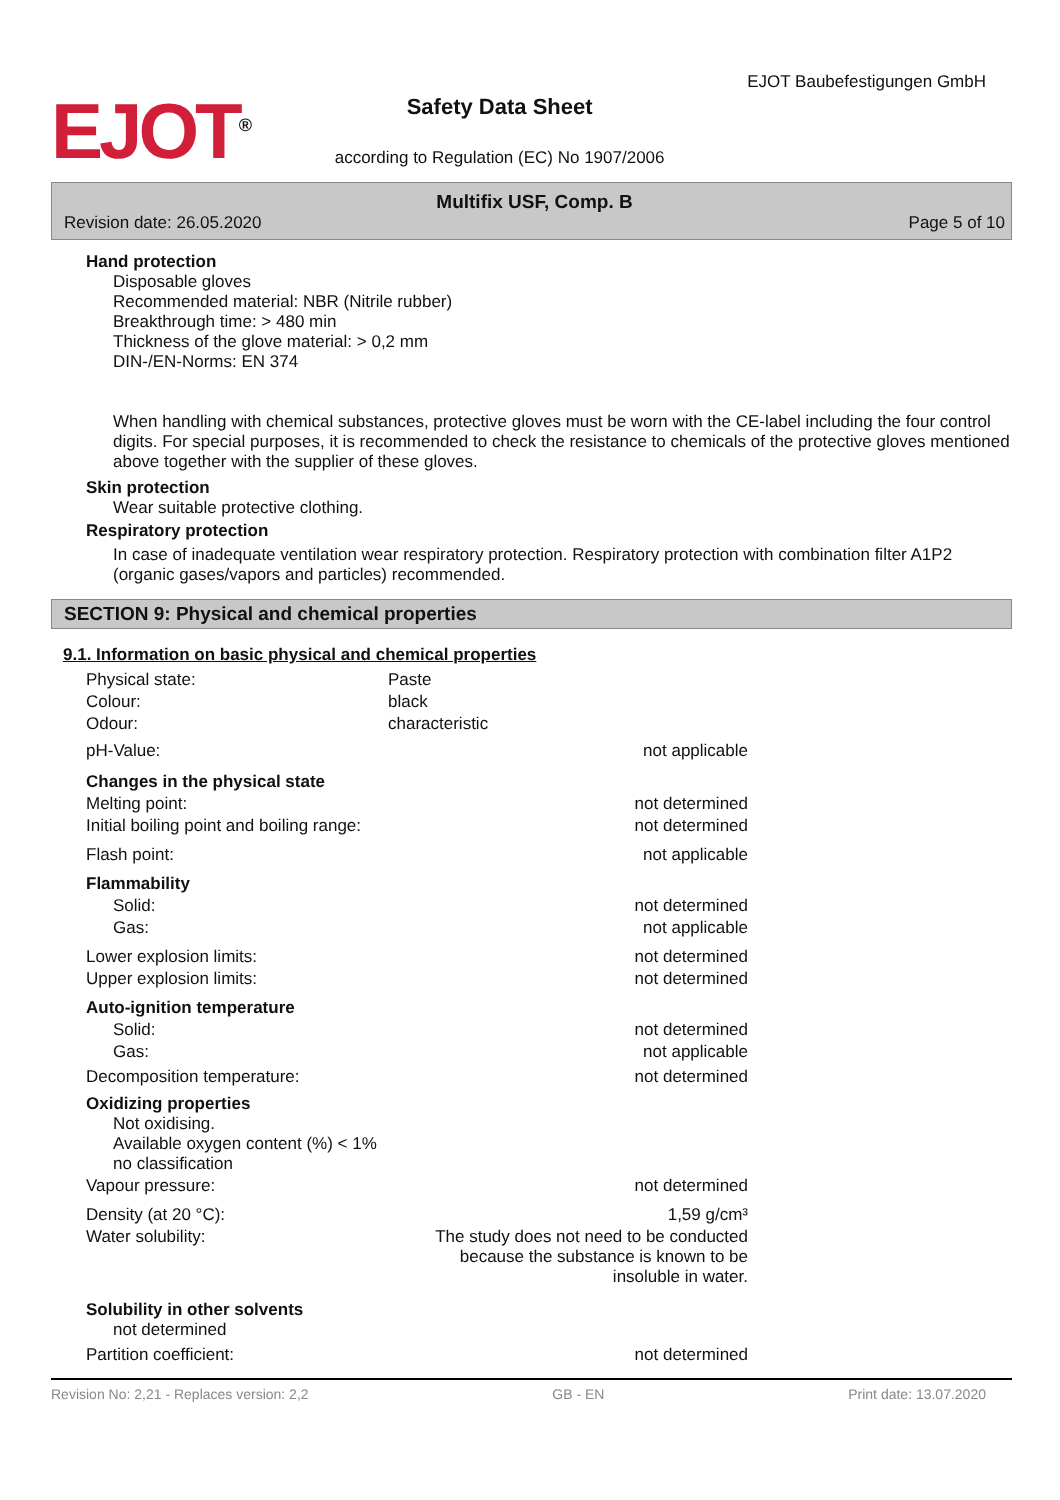EJOT<sup>®</sup>
Safety Data Sheet
according to Regulation (EC) No 1907/2006
EJOT Baubefestigungen GmbH
Multifix USF, Comp. B
Revision date: 26.05.2020 Page 5 of 10
Hand protection
Disposable gloves
Recommended material: NBR (Nitrile rubber)
Breakthrough time: > 480 min
Thickness of the glove material: > 0,2 mm
DIN-/EN-Norms: EN 374
When handling with chemical substances, protective gloves must be worn with the CE-label including the four control digits. For special purposes, it is recommended to check the resistance to chemicals of the protective gloves mentioned above together with the supplier of these gloves.
Skin protection
Wear suitable protective clothing.
Respiratory protection
In case of inadequate ventilation wear respiratory protection. Respiratory protection with combination filter A1P2 (organic gases/vapors and particles) recommended.
SECTION 9: Physical and chemical properties
9.1. Information on basic physical and chemical properties
| Physical state: | Paste | |
| Colour: | black | |
| Odour: | characteristic | |
| pH-Value: | | not applicable |
| Changes in the physical state | | |
| Melting point: | | not determined |
| Initial boiling point and boiling range: | | not determined |
| Flash point: | | not applicable |
| Flammability | | |
| Solid: | | not determined |
| Gas: | | not applicable |
| Lower explosion limits: | | not determined |
| Upper explosion limits: | | not determined |
| Auto-ignition temperature | | |
| Solid: | | not determined |
| Gas: | | not applicable |
| Decomposition temperature: | | not determined |
| Oxidizing properties Not oxidising. Available oxygen content (%) < 1% no classification | | |
| Vapour pressure: | | not determined |
| Density (at 20 °C): | | 1,59 g/cm³ |
| Water solubility: | The study does not need to be conducted because the substance is known to be insoluble in water. | |
| Solubility in other solvents not determined | | |
| Partition coefficient: | | not determined |
Revision No: 2,21 - Replaces version: 2,2 GB - EN Print date: 13.07.2020